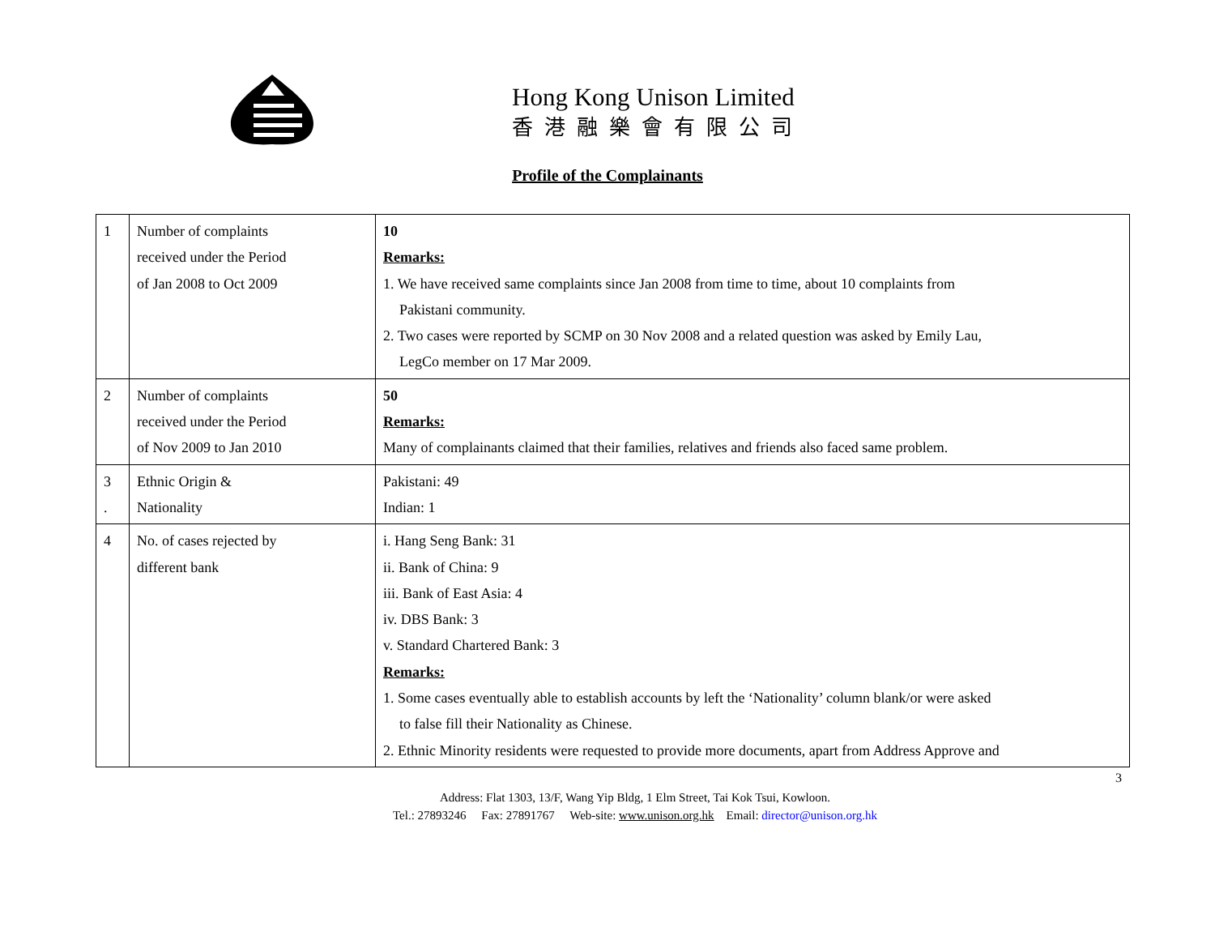Hong Kong Unison Limited
香港融樂會有限公司
Profile of the Complainants
| 1 | Number of complaints received under the Period of Jan 2008 to Oct 2009 | 10 Remarks: 1. We have received same complaints since Jan 2008 from time to time, about 10 complaints from Pakistani community. 2. Two cases were reported by SCMP on 30 Nov 2008 and a related question was asked by Emily Lau, LegCo member on 17 Mar 2009. |
| 2 | Number of complaints received under the Period of Nov 2009 to Jan 2010 | 50 Remarks: Many of complainants claimed that their families, relatives and friends also faced same problem. |
| 3 . | Ethnic Origin & Nationality | Pakistani: 49 Indian: 1 |
| 4 | No. of cases rejected by different bank | i. Hang Seng Bank: 31 ii. Bank of China: 9 iii. Bank of East Asia: 4 iv. DBS Bank: 3 v. Standard Chartered Bank: 3 Remarks: 1. Some cases eventually able to establish accounts by left the ‘Nationality’ column blank/or were asked to false fill their Nationality as Chinese. 2. Ethnic Minority residents were requested to provide more documents, apart from Address Approve and |
3
Address: Flat 1303, 13/F, Wang Yip Bldg, 1 Elm Street, Tai Kok Tsui, Kowloon.
Tel.: 27893246 Fax: 27891767 Web-site: www.unison.org.hk Email: director@unison.org.hk